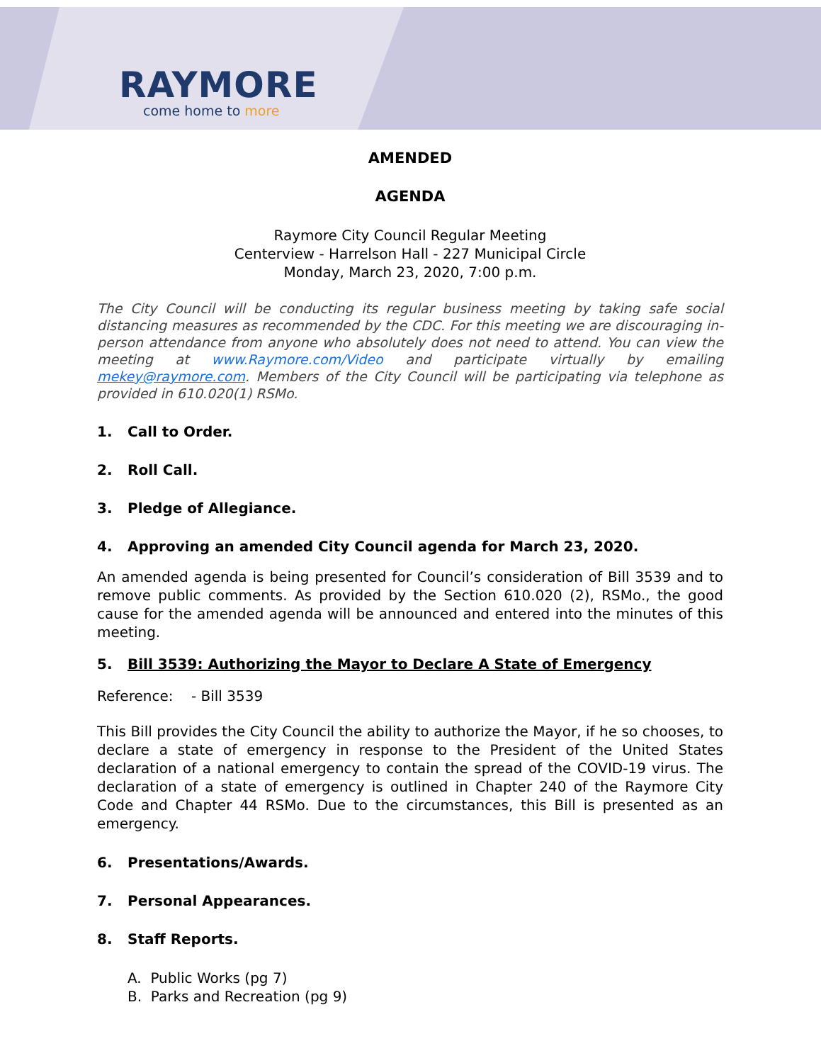RAYMORE
come home to more
AMENDED
AGENDA
Raymore City Council Regular Meeting
Centerview - Harrelson Hall - 227 Municipal Circle
Monday, March 23, 2020, 7:00 p.m.
The City Council will be conducting its regular business meeting by taking safe social distancing measures as recommended by the CDC. For this meeting we are discouraging in-person attendance from anyone who absolutely does not need to attend. You can view the meeting at www.Raymore.com/Video and participate virtually by emailing mekey@raymore.com. Members of the City Council will be participating via telephone as provided in 610.020(1) RSMo.
1. Call to Order.
2. Roll Call.
3. Pledge of Allegiance.
4. Approving an amended City Council agenda for March 23, 2020.
An amended agenda is being presented for Council’s consideration of Bill 3539 and to remove public comments. As provided by the Section 610.020 (2), RSMo., the good cause for the amended agenda will be announced and entered into the minutes of this meeting.
5. Bill 3539: Authorizing the Mayor to Declare A State of Emergency
Reference: - Bill 3539
This Bill provides the City Council the ability to authorize the Mayor, if he so chooses, to declare a state of emergency in response to the President of the United States declaration of a national emergency to contain the spread of the COVID-19 virus. The declaration of a state of emergency is outlined in Chapter 240 of the Raymore City Code and Chapter 44 RSMo. Due to the circumstances, this Bill is presented as an emergency.
6. Presentations/Awards.
7. Personal Appearances.
8. Staff Reports.
A. Public Works (pg 7)
B. Parks and Recreation (pg 9)